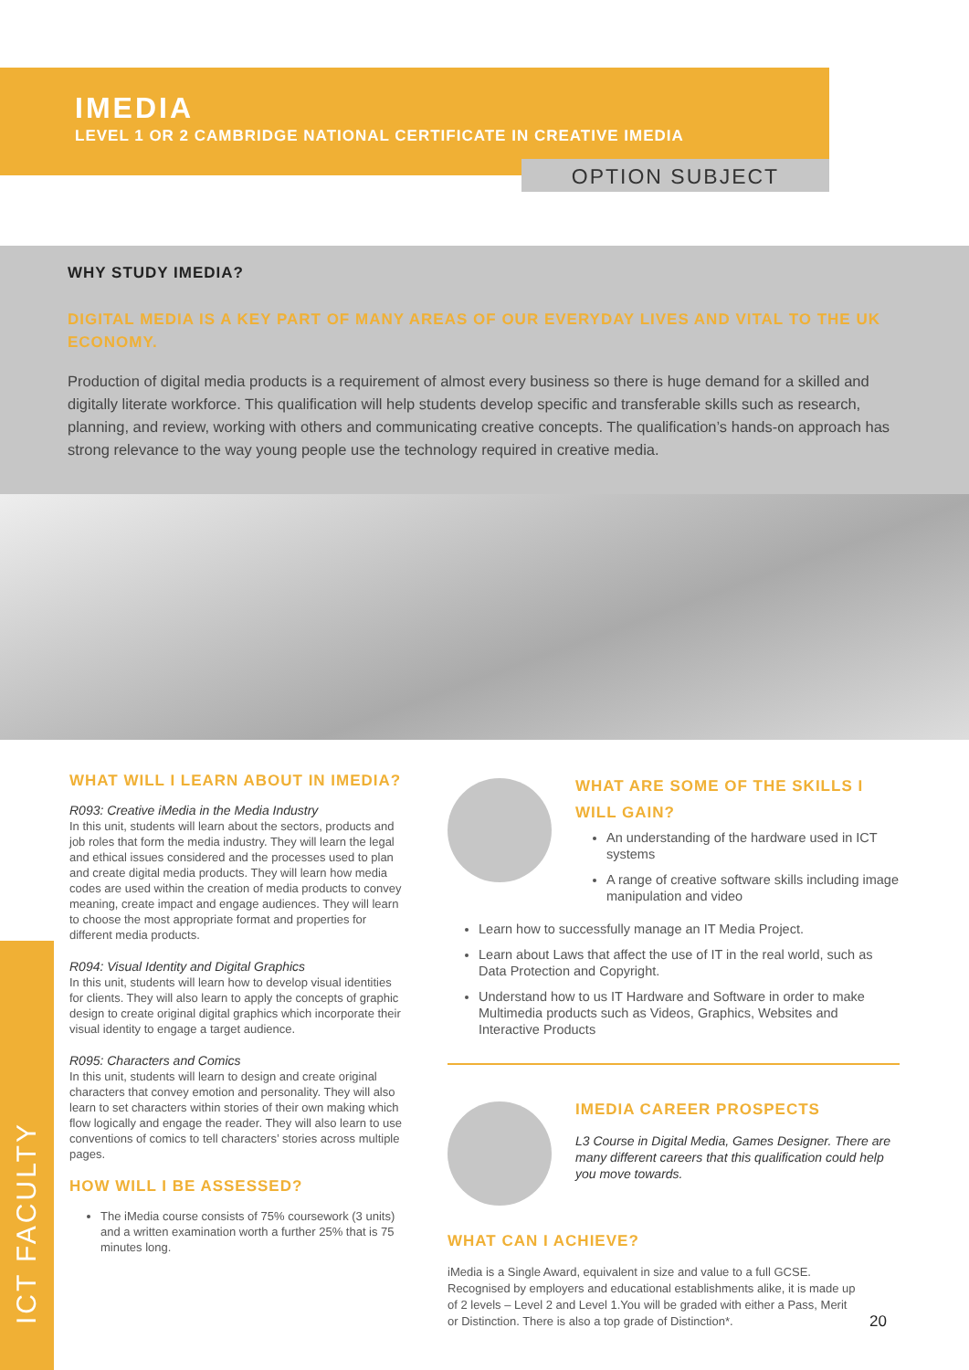IMEDIA
LEVEL 1 OR 2 CAMBRIDGE NATIONAL CERTIFICATE IN CREATIVE IMEDIA
OPTION SUBJECT
WHY STUDY IMEDIA?
DIGITAL MEDIA IS A KEY PART OF MANY AREAS OF OUR EVERYDAY LIVES AND VITAL TO THE UK ECONOMY.
Production of digital media products is a requirement of almost every business so there is huge demand for a skilled and digitally literate workforce. This qualification will help students develop specific and transferable skills such as research, planning, and review, working with others and communicating creative concepts. The qualification’s hands-on approach has strong relevance to the way young people use the technology required in creative media.
ICT FACULTY
WHAT WILL I LEARN ABOUT IN IMEDIA?
R093: Creative iMedia in the Media Industry
In this unit, students will learn about the sectors, products and job roles that form the media industry. They will learn the legal and ethical issues considered and the processes used to plan and create digital media products. They will learn how media codes are used within the creation of media products to convey meaning, create impact and engage audiences. They will learn to choose the most appropriate format and properties for different media products.
R094: Visual Identity and Digital Graphics
In this unit, students will learn how to develop visual identities for clients. They will also learn to apply the concepts of graphic design to create original digital graphics which incorporate their visual identity to engage a target audience.
R095: Characters and Comics
In this unit, students will learn to design and create original characters that convey emotion and personality. They will also learn to set characters within stories of their own making which flow logically and engage the reader. They will also learn to use conventions of comics to tell characters’ stories across multiple pages.
HOW WILL I BE ASSESSED?
The iMedia course consists of 75% coursework (3 units) and a written examination worth a further 25% that is 75 minutes long.
WHAT ARE SOME OF THE SKILLS I WILL GAIN?
An understanding of the hardware used in ICT systems
A range of creative software skills including image manipulation and video
Learn how to successfully manage an IT Media Project.
Learn about Laws that affect the use of IT in the real world, such as Data Protection and Copyright.
Understand how to us IT Hardware and Software in order to make Multimedia products such as Videos, Graphics, Websites and Interactive Products
IMEDIA CAREER PROSPECTS
L3 Course in Digital Media, Games Designer. There are many different careers that this qualification could help you move towards.
WHAT CAN I ACHIEVE?
iMedia is a Single Award, equivalent in size and value to a full GCSE. Recognised by employers and educational establishments alike, it is made up of 2 levels – Level 2 and Level 1.You will be graded with either a Pass, Merit or Distinction. There is also a top grade of Distinction*.
20